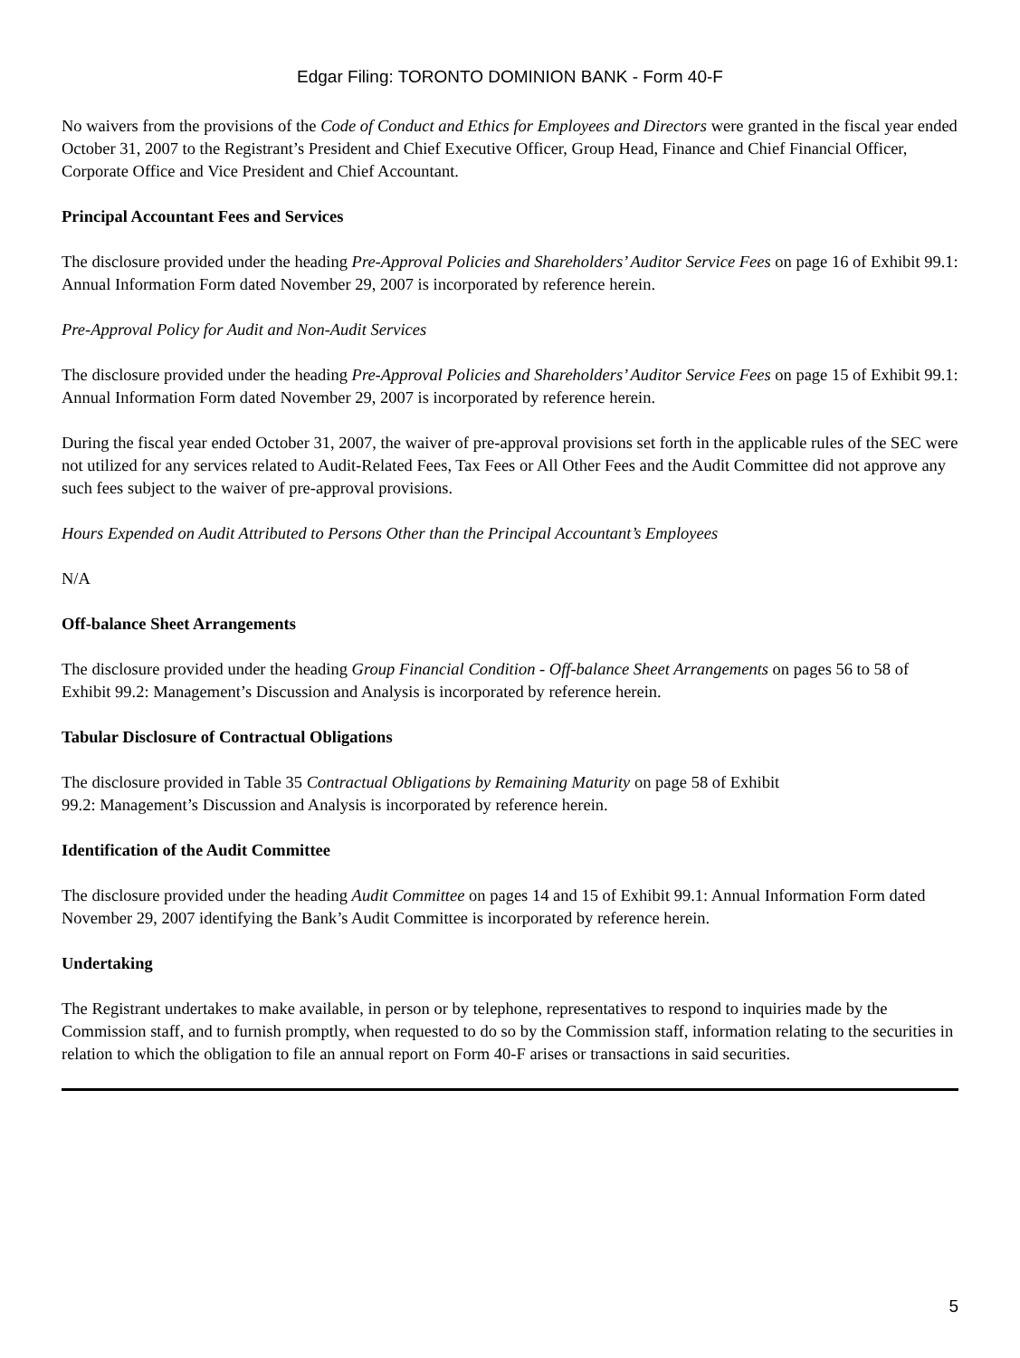Edgar Filing: TORONTO DOMINION BANK - Form 40-F
No waivers from the provisions of the Code of Conduct and Ethics for Employees and Directors were granted in the fiscal year ended October 31, 2007 to the Registrant’s President and Chief Executive Officer, Group Head, Finance and Chief Financial Officer, Corporate Office and Vice President and Chief Accountant.
Principal Accountant Fees and Services
The disclosure provided under the heading Pre-Approval Policies and Shareholders’ Auditor Service Fees on page 16 of Exhibit 99.1: Annual Information Form dated November 29, 2007 is incorporated by reference herein.
Pre-Approval Policy for Audit and Non-Audit Services
The disclosure provided under the heading Pre-Approval Policies and Shareholders’ Auditor Service Fees on page 15 of Exhibit 99.1: Annual Information Form dated November 29, 2007 is incorporated by reference herein.
During the fiscal year ended October 31, 2007, the waiver of pre-approval provisions set forth in the applicable rules of the SEC were not utilized for any services related to Audit-Related Fees, Tax Fees or All Other Fees and the Audit Committee did not approve any such fees subject to the waiver of pre-approval provisions.
Hours Expended on Audit Attributed to Persons Other than the Principal Accountant’s Employees
N/A
Off-balance Sheet Arrangements
The disclosure provided under the heading Group Financial Condition - Off-balance Sheet Arrangements on pages 56 to 58 of Exhibit 99.2: Management’s Discussion and Analysis is incorporated by reference herein.
Tabular Disclosure of Contractual Obligations
The disclosure provided in Table 35 Contractual Obligations by Remaining Maturity on page 58 of Exhibit
99.2: Management’s Discussion and Analysis is incorporated by reference herein.
Identification of the Audit Committee
The disclosure provided under the heading Audit Committee on pages 14 and 15 of Exhibit 99.1: Annual Information Form dated November 29, 2007 identifying the Bank’s Audit Committee is incorporated by reference herein.
Undertaking
The Registrant undertakes to make available, in person or by telephone, representatives to respond to inquiries made by the Commission staff, and to furnish promptly, when requested to do so by the Commission staff, information relating to the securities in relation to which the obligation to file an annual report on Form 40-F arises or transactions in said securities.
5